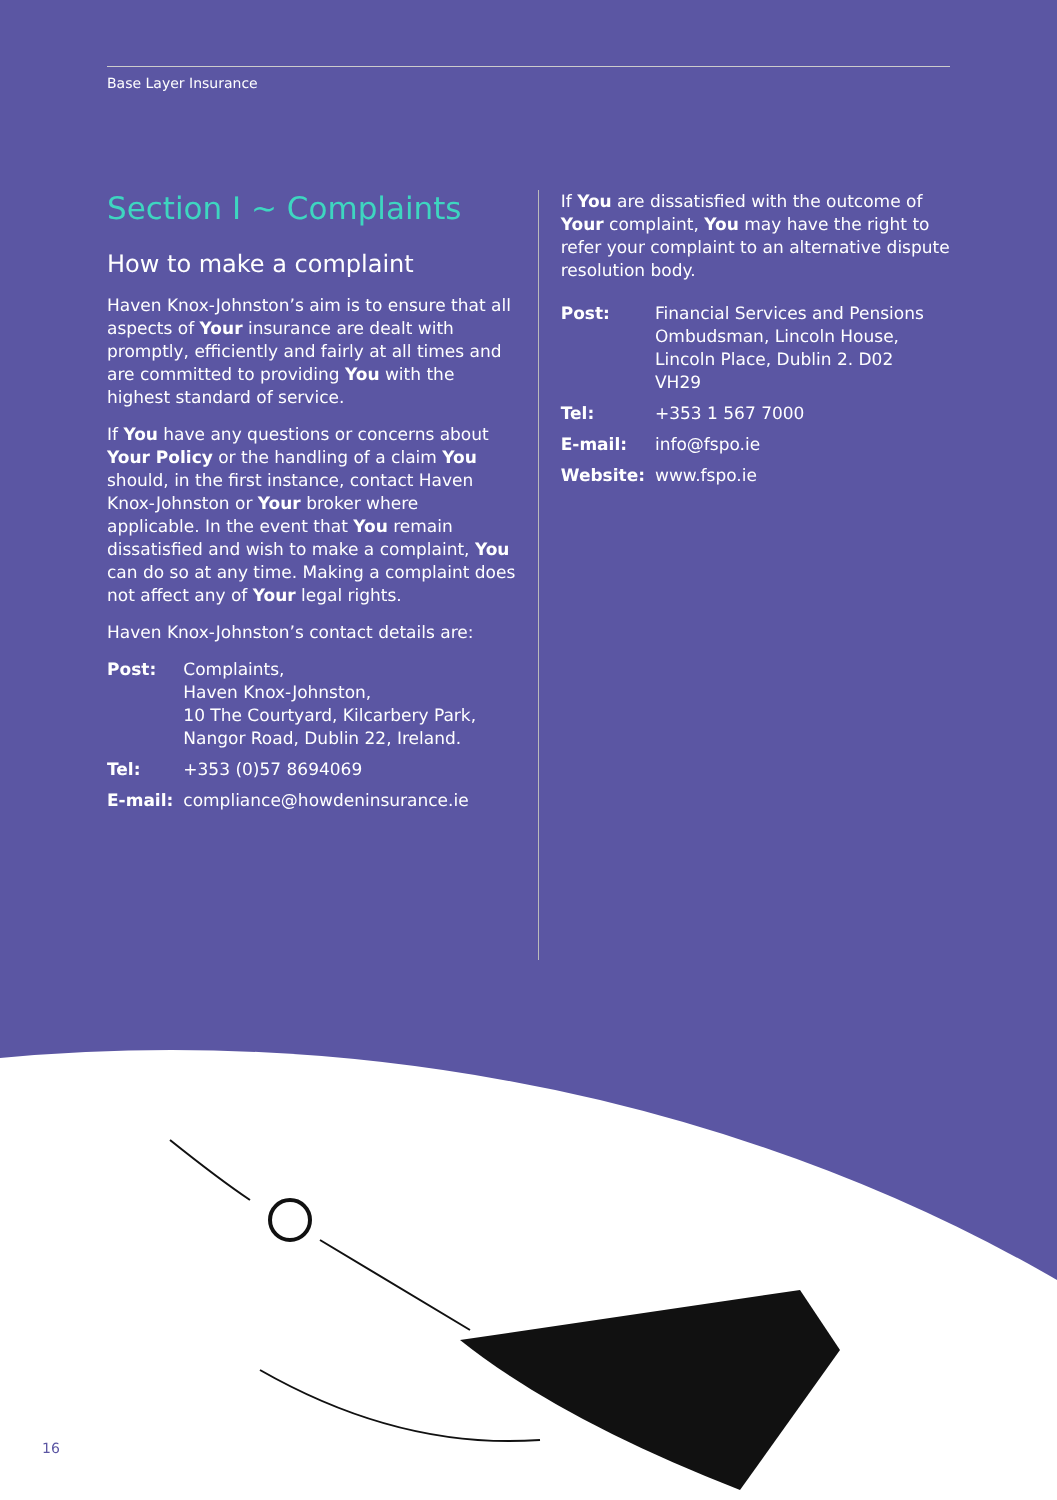Base Layer Insurance
Section I ~ Complaints
How to make a complaint
Haven Knox-Johnston’s aim is to ensure that all aspects of Your insurance are dealt with promptly, efficiently and fairly at all times and are committed to providing You with the highest standard of service.
If You have any questions or concerns about Your Policy or the handling of a claim You should, in the first instance, contact Haven Knox-Johnston or Your broker where applicable. In the event that You remain dissatisfied and wish to make a complaint, You can do so at any time. Making a complaint does not affect any of Your legal rights.
Haven Knox-Johnston’s contact details are:
| Post: | Complaints, Haven Knox-Johnston, 10 The Courtyard, Kilcarbery Park, Nangor Road, Dublin 22, Ireland. |
| Tel: | +353 (0)57 8694069 |
| E-mail: | compliance@howdeninsurance.ie |
If You are dissatisfied with the outcome of Your complaint, You may have the right to refer your complaint to an alternative dispute resolution body.
| Post: | Financial Services and Pensions Ombudsman, Lincoln House, Lincoln Place, Dublin 2. D02 VH29 |
| Tel: | +353 1 567 7000 |
| E-mail: | info@fspo.ie |
| Website: | www.fspo.ie |
16